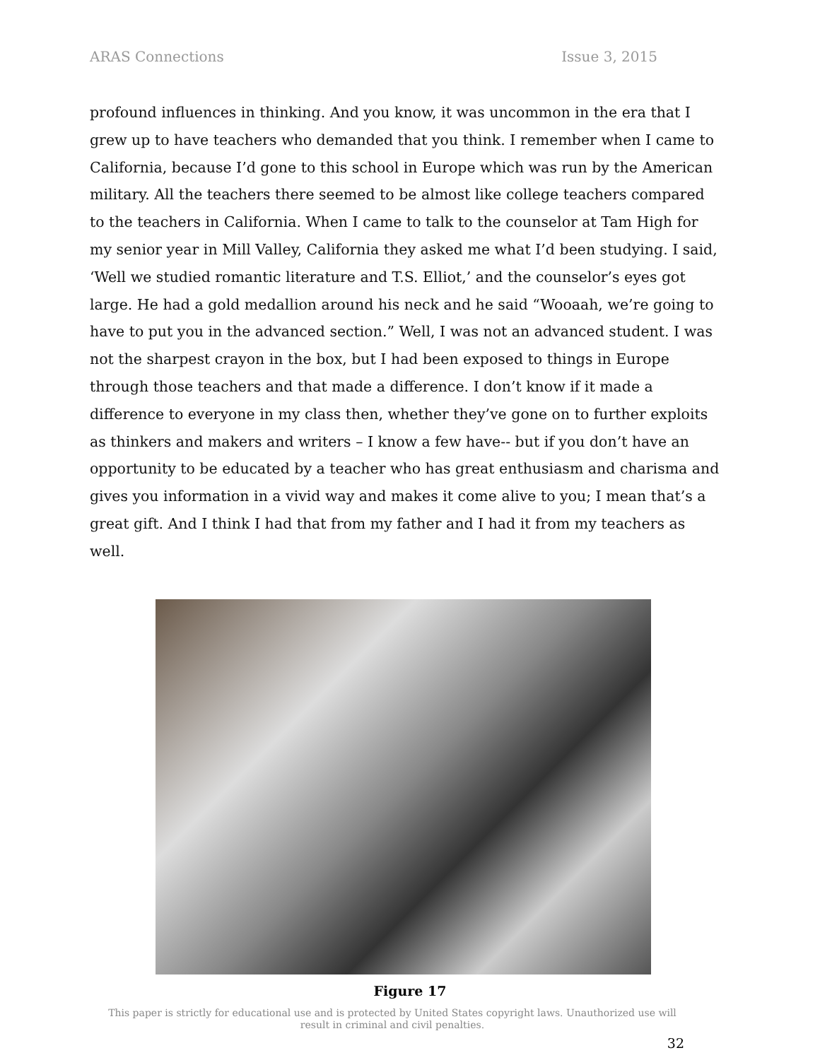ARAS Connections Issue 3, 2015
profound influences in thinking. And you know, it was uncommon in the era that I grew up to have teachers who demanded that you think. I remember when I came to California, because I’d gone to this school in Europe which was run by the American military. All the teachers there seemed to be almost like college teachers compared to the teachers in California. When I came to talk to the counselor at Tam High for my senior year in Mill Valley, California they asked me what I’d been studying. I said, ‘Well we studied romantic literature and T.S. Elliot,’ and the counselor’s eyes got large. He had a gold medallion around his neck and he said “Wooaah, we’re going to have to put you in the advanced section.” Well, I was not an advanced student. I was not the sharpest crayon in the box, but I had been exposed to things in Europe through those teachers and that made a difference. I don’t know if it made a difference to everyone in my class then, whether they’ve gone on to further exploits as thinkers and makers and writers – I know a few have-- but if you don’t have an opportunity to be educated by a teacher who has great enthusiasm and charisma and gives you information in a vivid way and makes it come alive to you; I mean that’s a great gift. And I think I had that from my father and I had it from my teachers as well.
Figure 17
This paper is strictly for educational use and is protected by United States copyright laws. Unauthorized use will result in criminal and civil penalties.
32